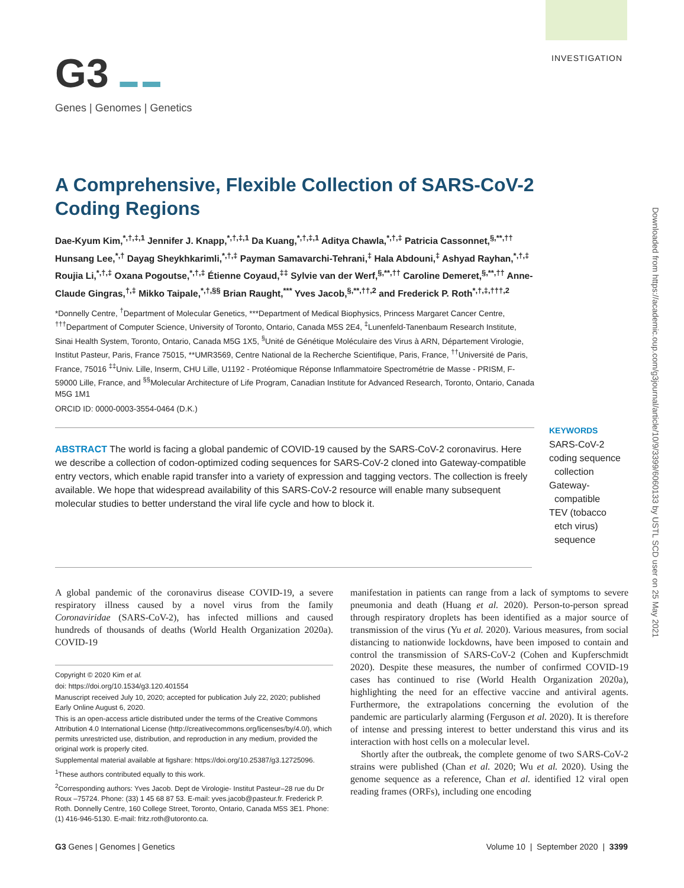INVESTIGATION
G3 ▬ ▬
Genes | Genomes | Genetics
Downloaded from https://academic.oup.com/g3journal/article/10/9/3399/6060133 by USTL SCD user on 25 May 2021
A Comprehensive, Flexible Collection of SARS-CoV-2 Coding Regions
Dae-Kyum Kim,<sup>*,†,‡,1</sup> Jennifer J. Knapp,<sup>*,†,‡,1</sup> Da Kuang,<sup>*,†,‡,1</sup> Aditya Chawla,<sup>*,†,‡</sup> Patricia Cassonnet,<sup>§,**,††</sup> Hunsang Lee,<sup>*,†</sup> Dayag Sheykhkarimli,<sup>*,†,‡</sup> Payman Samavarchi-Tehrani,<sup>‡</sup> Hala Abdouni,<sup>‡</sup> Ashyad Rayhan,<sup>*,†,‡</sup> Roujia Li,<sup>*,†,‡</sup> Oxana Pogoutse,<sup>*,†,‡</sup> Étienne Coyaud,<sup>‡‡</sup> Sylvie van der Werf,<sup>§,**,††</sup> Caroline Demeret,<sup>§,**,††</sup> Anne-Claude Gingras,<sup>†,‡</sup> Mikko Taipale,<sup>*,†,§§</sup> Brian Raught,<sup>***</sup> Yves Jacob,<sup>§,**,††,2</sup> and Frederick P. Roth<sup>*,†,‡,†††,2</sup>
*Donnelly Centre, <sup>†</sup>Department of Molecular Genetics, ***Department of Medical Biophysics, Princess Margaret Cancer Centre, <sup>†††</sup>Department of Computer Science, University of Toronto, Ontario, Canada M5S 2E4, <sup>‡</sup>Lunenfeld-Tanenbaum Research Institute, Sinai Health System, Toronto, Ontario, Canada M5G 1X5, <sup>§</sup>Unité de Génétique Moléculaire des Virus à ARN, Département Virologie, Institut Pasteur, Paris, France 75015, **UMR3569, Centre National de la Recherche Scientifique, Paris, France, <sup>††</sup>Université de Paris, France, 75016 <sup>‡‡</sup>Univ. Lille, Inserm, CHU Lille, U1192 - Protéomique Réponse Inflammatoire Spectrométrie de Masse - PRISM, F-59000 Lille, France, and <sup>§§</sup>Molecular Architecture of Life Program, Canadian Institute for Advanced Research, Toronto, Ontario, Canada M5G 1M1
ORCID ID: 0000-0003-3554-0464 (D.K.)
ABSTRACT The world is facing a global pandemic of COVID-19 caused by the SARS-CoV-2 coronavirus. Here we describe a collection of codon-optimized coding sequences for SARS-CoV-2 cloned into Gateway-compatible entry vectors, which enable rapid transfer into a variety of expression and tagging vectors. The collection is freely available. We hope that widespread availability of this SARS-CoV-2 resource will enable many subsequent molecular studies to better understand the viral life cycle and how to block it.
KEYWORDS
SARS-CoV-2
coding sequence
collection
Gateway-
compatible
TEV (tobacco
etch virus)
sequence
A global pandemic of the coronavirus disease COVID-19, a severe respiratory illness caused by a novel virus from the family Coronaviridae (SARS-CoV-2), has infected millions and caused hundreds of thousands of deaths (World Health Organization 2020a). COVID-19
Copyright © 2020 Kim et al.
doi: https://doi.org/10.1534/g3.120.401554
Manuscript received July 10, 2020; accepted for publication July 22, 2020; published Early Online August 6, 2020.
This is an open-access article distributed under the terms of the Creative Commons Attribution 4.0 International License (http://creativecommons.org/licenses/by/4.0/), which permits unrestricted use, distribution, and reproduction in any medium, provided the original work is properly cited.
Supplemental material available at figshare: https://doi.org/10.25387/g3.12725096.
<sup>1</sup> These authors contributed equally to this work.
<sup>2</sup> Corresponding authors: Yves Jacob. Dept de Virologie- Institut Pasteur–28 rue du Dr Roux –75724. Phone: (33) 1 45 68 87 53. E-mail: yves.jacob@pasteur.fr. Frederick P. Roth. Donnelly Centre, 160 College Street, Toronto, Ontario, Canada M5S 3E1. Phone: (1) 416-946-5130. E-mail: fritz.roth@utoronto.ca.
manifestation in patients can range from a lack of symptoms to severe pneumonia and death (Huang et al. 2020). Person-to-person spread through respiratory droplets has been identified as a major source of transmission of the virus (Yu et al. 2020). Various measures, from social distancing to nationwide lockdowns, have been imposed to contain and control the transmission of SARS-CoV-2 (Cohen and Kupferschmidt 2020). Despite these measures, the number of confirmed COVID-19 cases has continued to rise (World Health Organization 2020a), highlighting the need for an effective vaccine and antiviral agents. Furthermore, the extrapolations concerning the evolution of the pandemic are particularly alarming (Ferguson et al. 2020). It is therefore of intense and pressing interest to better understand this virus and its interaction with host cells on a molecular level.
Shortly after the outbreak, the complete genome of two SARS-CoV-2 strains were published (Chan et al. 2020; Wu et al. 2020). Using the genome sequence as a reference, Chan et al. identified 12 viral open reading frames (ORFs), including one encoding
G3 Genes | Genomes | Genetics Volume 10 | September 2020 | 3399